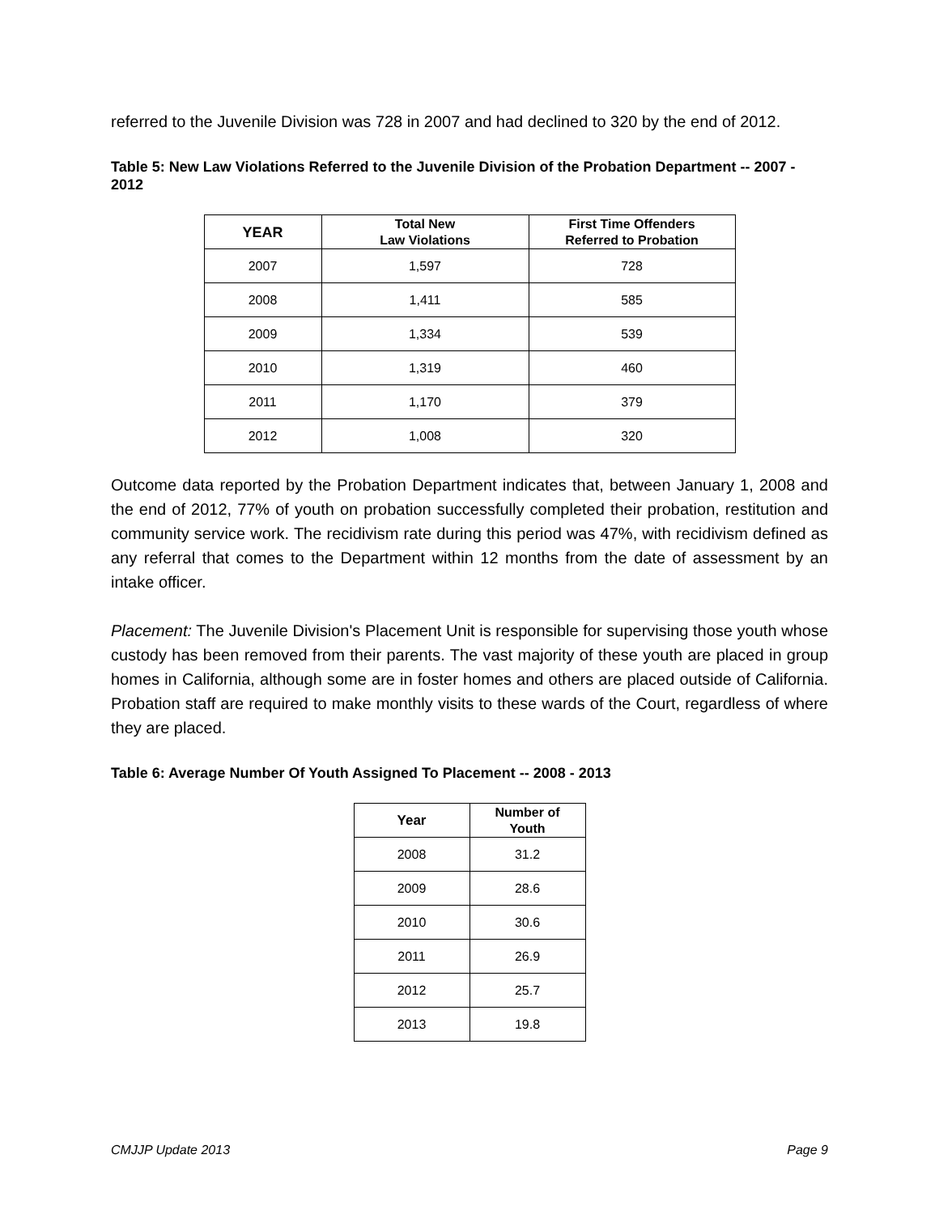referred to the Juvenile Division was 728 in 2007 and had declined to 320 by the end of 2012.
Table 5: New Law Violations Referred to the Juvenile Division of the Probation Department -- 2007 - 2012
| YEAR | Total New Law Violations | First Time Offenders Referred to Probation |
| --- | --- | --- |
| 2007 | 1,597 | 728 |
| 2008 | 1,411 | 585 |
| 2009 | 1,334 | 539 |
| 2010 | 1,319 | 460 |
| 2011 | 1,170 | 379 |
| 2012 | 1,008 | 320 |
Outcome data reported by the Probation Department indicates that, between January 1, 2008 and the end of 2012, 77% of youth on probation successfully completed their probation, restitution and community service work. The recidivism rate during this period was 47%, with recidivism defined as any referral that comes to the Department within 12 months from the date of assessment by an intake officer.
Placement: The Juvenile Division's Placement Unit is responsible for supervising those youth whose custody has been removed from their parents. The vast majority of these youth are placed in group homes in California, although some are in foster homes and others are placed outside of California. Probation staff are required to make monthly visits to these wards of the Court, regardless of where they are placed.
Table 6: Average Number Of Youth Assigned To Placement -- 2008 - 2013
| Year | Number of Youth |
| --- | --- |
| 2008 | 31.2 |
| 2009 | 28.6 |
| 2010 | 30.6 |
| 2011 | 26.9 |
| 2012 | 25.7 |
| 2013 | 19.8 |
CMJJP Update 2013 Page 9